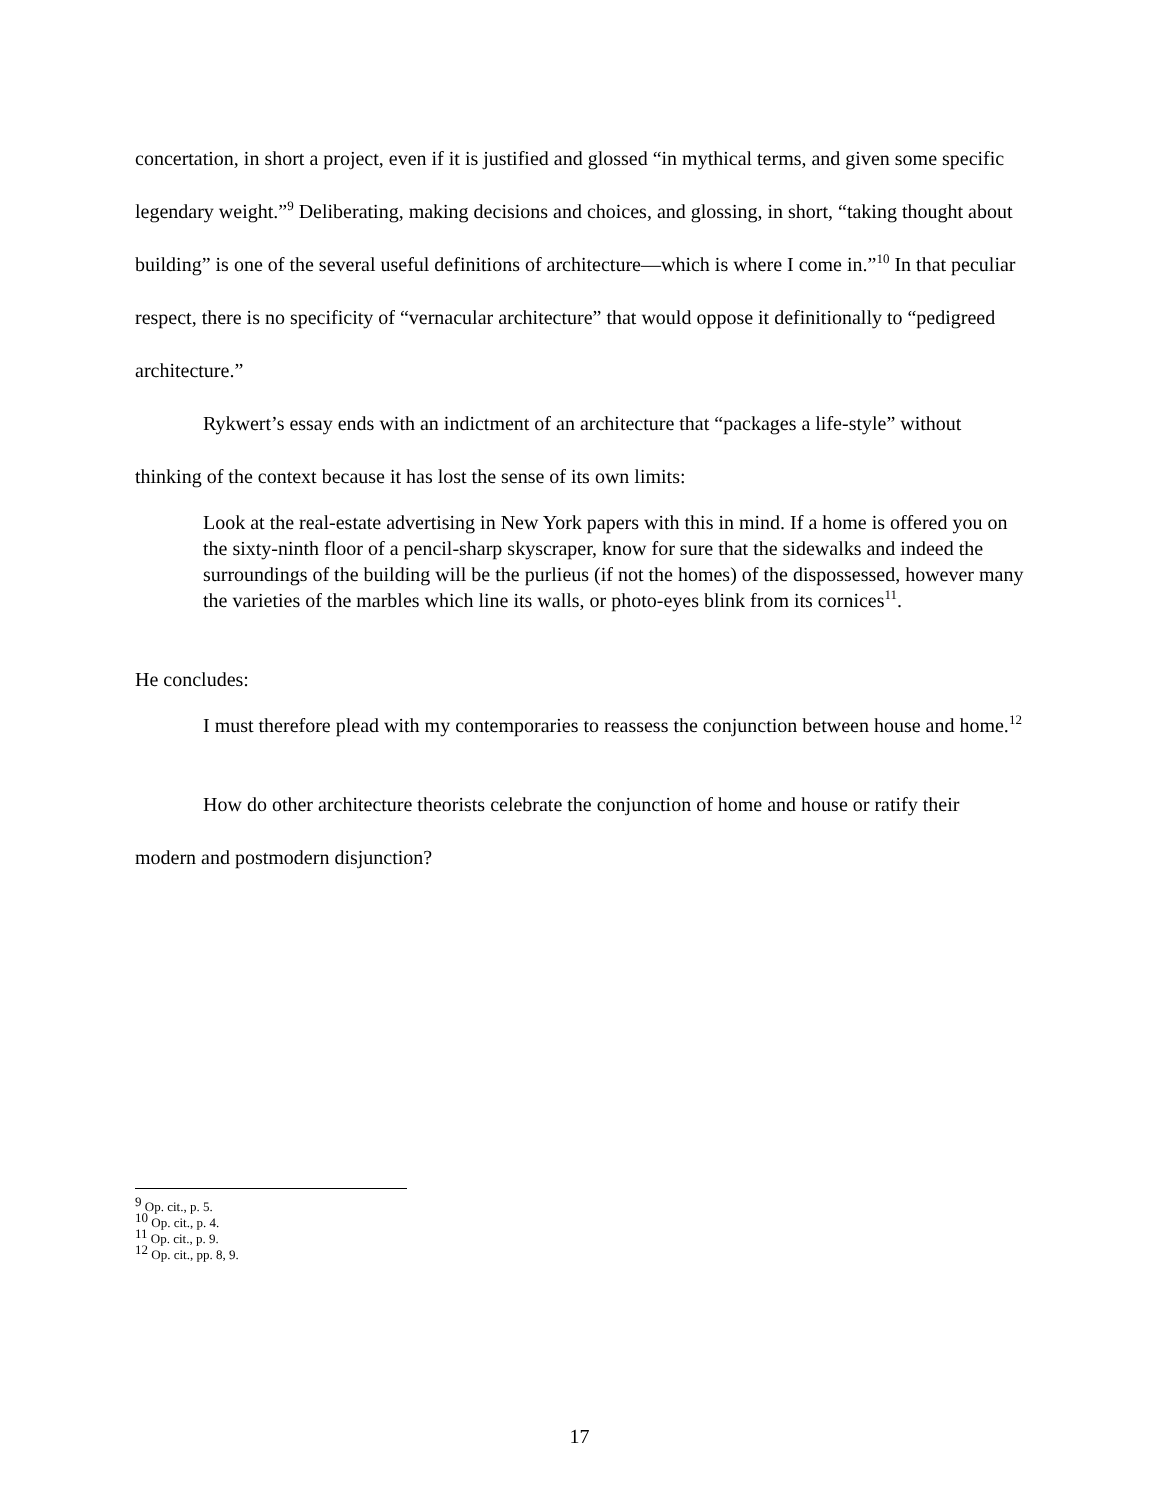concertation, in short a project, even if it is justified and glossed “in mythical terms, and given some specific legendary weight.”<sup>9</sup> Deliberating, making decisions and choices, and glossing, in short, “taking thought about building” is one of the several useful definitions of architecture—which is where I come in.”<sup>10</sup> In that peculiar respect, there is no specificity of “vernacular architecture” that would oppose it definitionally to “pedigreed architecture.”
Rykwert’s essay ends with an indictment of an architecture that “packages a life-style” without thinking of the context because it has lost the sense of its own limits:
Look at the real-estate advertising in New York papers with this in mind. If a home is offered you on the sixty-ninth floor of a pencil-sharp skyscraper, know for sure that the sidewalks and indeed the surroundings of the building will be the purlieus (if not the homes) of the dispossessed, however many the varieties of the marbles which line its walls, or photo-eyes blink from its cornices<sup>11</sup>.
He concludes:
I must therefore plead with my contemporaries to reassess the conjunction between house and home.<sup>12</sup>
How do other architecture theorists celebrate the conjunction of home and house or ratify their modern and postmodern disjunction?
<sup>9</sup> Op. cit., p. 5.
<sup>10</sup> Op. cit., p. 4.
<sup>11</sup> Op. cit., p. 9.
<sup>12</sup> Op. cit., pp. 8, 9.
17